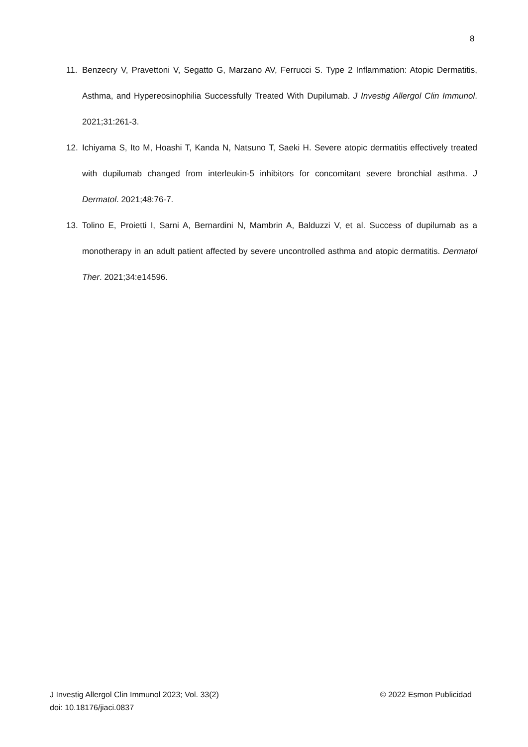8
11. Benzecry V, Pravettoni V, Segatto G, Marzano AV, Ferrucci S. Type 2 Inflammation: Atopic Dermatitis, Asthma, and Hypereosinophilia Successfully Treated With Dupilumab. J Investig Allergol Clin Immunol. 2021;31:261-3.
12. Ichiyama S, Ito M, Hoashi T, Kanda N, Natsuno T, Saeki H. Severe atopic dermatitis effectively treated with dupilumab changed from interleukin-5 inhibitors for concomitant severe bronchial asthma. J Dermatol. 2021;48:76-7.
13. Tolino E, Proietti I, Sarni A, Bernardini N, Mambrin A, Balduzzi V, et al. Success of dupilumab as a monotherapy in an adult patient affected by severe uncontrolled asthma and atopic dermatitis. Dermatol Ther. 2021;34:e14596.
J Investig Allergol Clin Immunol 2023; Vol. 33(2)
© 2022 Esmon Publicidad
doi: 10.18176/jiaci.0837